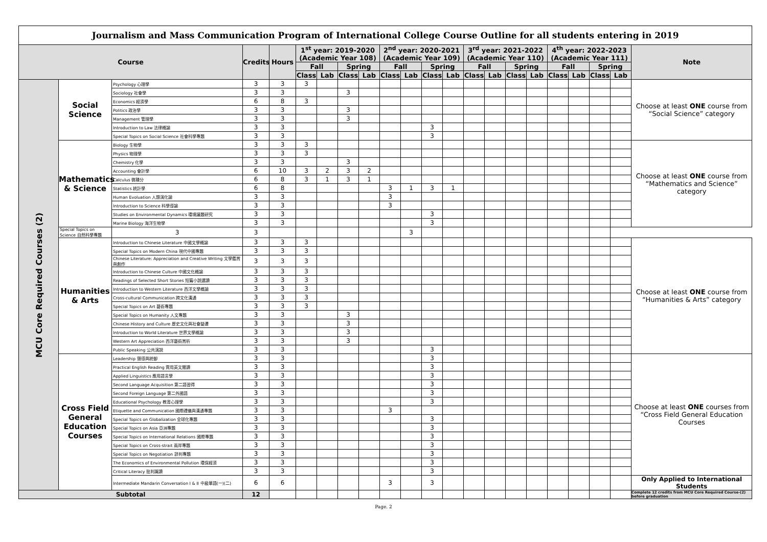| Journalism and Mass Communication Program of International College Course Outline for all students entering in 2019 | | | | | | | | | | | | | | | | | | | | | |
| Course | | | Credits | Hours | 1<sup>st</sup> year: 2019-2020 (Academic Year 108) | | | | 2<sup>nd</sup> year: 2020-2021 (Academic Year 109) | | | | 3<sup>rd</sup> year: 2021-2022 (Academic Year 110) | | | | 4<sup>th</sup> year: 2022-2023 (Academic Year 111) | | | | Note |
| | | | | | Fall | | Spring | | Fall | | Spring | | Fall | | Spring | | Fall | | Spring | | |
| | | | | | Class | Lab | Class | Lab | Class | Lab | Class | Lab | Class | Lab | Class | Lab | Class | Lab | Class | Lab | |
| MCU Core Required Courses (2) | Social Science | Psychology 心理學 | 3 | 3 | 3 | | | | | | | | | | | | | | | | Choose at least ONE course from “Social Science” category |
| | | Sociology 社會學 | 3 | 3 | | | 3 | | | | | | | | | | | | | | |
| | | Economics 經濟學 | 6 | 8 | 3 | | | | | | | | | | | | | | | | |
| | | Politics 政治學 | 3 | 3 | | | 3 | | | | | | | | | | | | | | |
| | | Management 管理學 | 3 | 3 | | | 3 | | | | | | | | | | | | | | |
| | | Introduction to Law 法律概論 | 3 | 3 | | | | | | | 3 | | | | | | | | | | |
| | | Special Topics on Social Science 社會科學專題 | 3 | 3 | | | | | | | 3 | | | | | | | | | | |
| | Mathematics & Science | Biology 生物學 | 3 | 3 | 3 | | | | | | | | | | | | | | | | Choose at least ONE course from “Mathematics and Science” category |
| | | Physics 物理學 | 3 | 3 | 3 | | | | | | | | | | | | | | | | |
| | | Chemistry 化學 | 3 | 3 | | | 3 | | | | | | | | | | | | | | |
| | | Accounting 會計學 | 6 | 10 | 3 | 2 | 3 | 2 | | | | | | | | | | | | | |
| | | Calculus 微積分 | 6 | 8 | 3 | 1 | 3 | 1 | | | | | | | | | | | | | |
| | | Statistics 統計學 | 6 | 8 | | | | | 3 | 1 | 3 | 1 | | | | | | | | | |
| | | Human Evoluation 人類演化論 | 3 | 3 | | | | | 3 | | | | | | | | | | | | |
| | | Introduction to Science 科學導論 | 3 | 3 | | | | | 3 | | | | | | | | | | | | |
| | | Studies on Environmental Dynamics 環境議題研究 | 3 | 3 | | | | | | | 3 | | | | | | | | | | |
| | | Marine Biology 海洋生物學 | 3 | 3 | | | | | | | 3 | | | | | | | | | | |
| | Special Topics on Science 自然科學專題 | 3 | 3 | | | | | | | 3 | | | | | | | | | | | |
| | Humanities & Arts | Introduction to Chinese Literature 中國文學概論 | 3 | 3 | 3 | | | | | | | | | | | | | | | | Choose at least ONE course from “Humanities & Arts” category |
| | | Special Topics on Modern China 現代中國專題 | 3 | 3 | 3 | | | | | | | | | | | | | | | | |
| | | Chinese Literature: Appreciation and Creative Writing 文學鑑賞與創作 | 3 | 3 | 3 | | | | | | | | | | | | | | | | |
| | | Introduction to Chinese Culture 中國文化概論 | 3 | 3 | 3 | | | | | | | | | | | | | | | | |
| | | Readings of Selected Short Stories 短篇小說選讀 | 3 | 3 | 3 | | | | | | | | | | | | | | | | |
| | | Introduction to Western Literature 西洋文學概論 | 3 | 3 | 3 | | | | | | | | | | | | | | | | |
| | | Cross-cultural Communication 跨文化溝通 | 3 | 3 | 3 | | | | | | | | | | | | | | | | |
| | | Special Topics on Art 藝術專題 | 3 | 3 | 3 | | | | | | | | | | | | | | | | |
| | | Special Topics on Humanity 人文專題 | 3 | 3 | | | 3 | | | | | | | | | | | | | | |
| | | Chinese History and Culture 歷史文化與社會變遷 | 3 | 3 | | | 3 | | | | | | | | | | | | | | |
| | | Introduction to World Literature 世界文學概論 | 3 | 3 | | | 3 | | | | | | | | | | | | | | |
| | | Western Art Appreciation 西洋藝術賞析 | 3 | 3 | | | 3 | | | | | | | | | | | | | | |
| | | Public Speaking 公共演說 | 3 | 3 | | | | | | | 3 | | | | | | | | | | |
| | Cross Field General Education Courses | Leadership 領導與統御 | 3 | 3 | | | | | | | 3 | | | | | | | | | | Choose at least ONE courses from “Cross Field General Education Courses |
| | | Practical English Reading 實用英文閱讀 | 3 | 3 | | | | | | | 3 | | | | | | | | | | |
| | | Applied Linguistics 應用語言學 | 3 | 3 | | | | | | | 3 | | | | | | | | | | |
| | | Second Language Acquisition 第二語習得 | 3 | 3 | | | | | | | 3 | | | | | | | | | | |
| | | Second Foreign Language 第二外國語 | 3 | 3 | | | | | | | 3 | | | | | | | | | | |
| | | Educational Psychology 教育心理學 | 3 | 3 | | | | | | | 3 | | | | | | | | | | |
| | | Etiquette and Communication 國際禮儀與溝通專題 | 3 | 3 | | | | | 3 | | | | | | | | | | | | |
| | | Special Topics on Globalization 全球化專題 | 3 | 3 | | | | | | | 3 | | | | | | | | | | |
| | | Special Topics on Asia 亞洲專題 | 3 | 3 | | | | | | | 3 | | | | | | | | | | |
| | | Special Topics on International Relations 國際專題 | 3 | 3 | | | | | | | 3 | | | | | | | | | | |
| | | Special Topics on Cross-strait 兩岸專題 | 3 | 3 | | | | | | | 3 | | | | | | | | | | |
| | | Special Topics on Negotiation 談判專題 | 3 | 3 | | | | | | | 3 | | | | | | | | | | |
| | | The Economics of Environmental Pollution 環保經濟 | 3 | 3 | | | | | | | 3 | | | | | | | | | | |
| | | Critical Literacy 批判識讀 | 3 | 3 | | | | | | | 3 | | | | | | | | | | |
| | | Intermediate Mandarin Conversation I & II 中級華語(一)(二) | 6 | 6 | | | | | 3 | | 3 | | | | | | | | | | Only Applied to International Students |
| Subtotal | | | 12 | | | | | | | | | | | | | | | | | | Complete 12 credits from MCU Core Required Course-(2) before graduation |
Page. 2